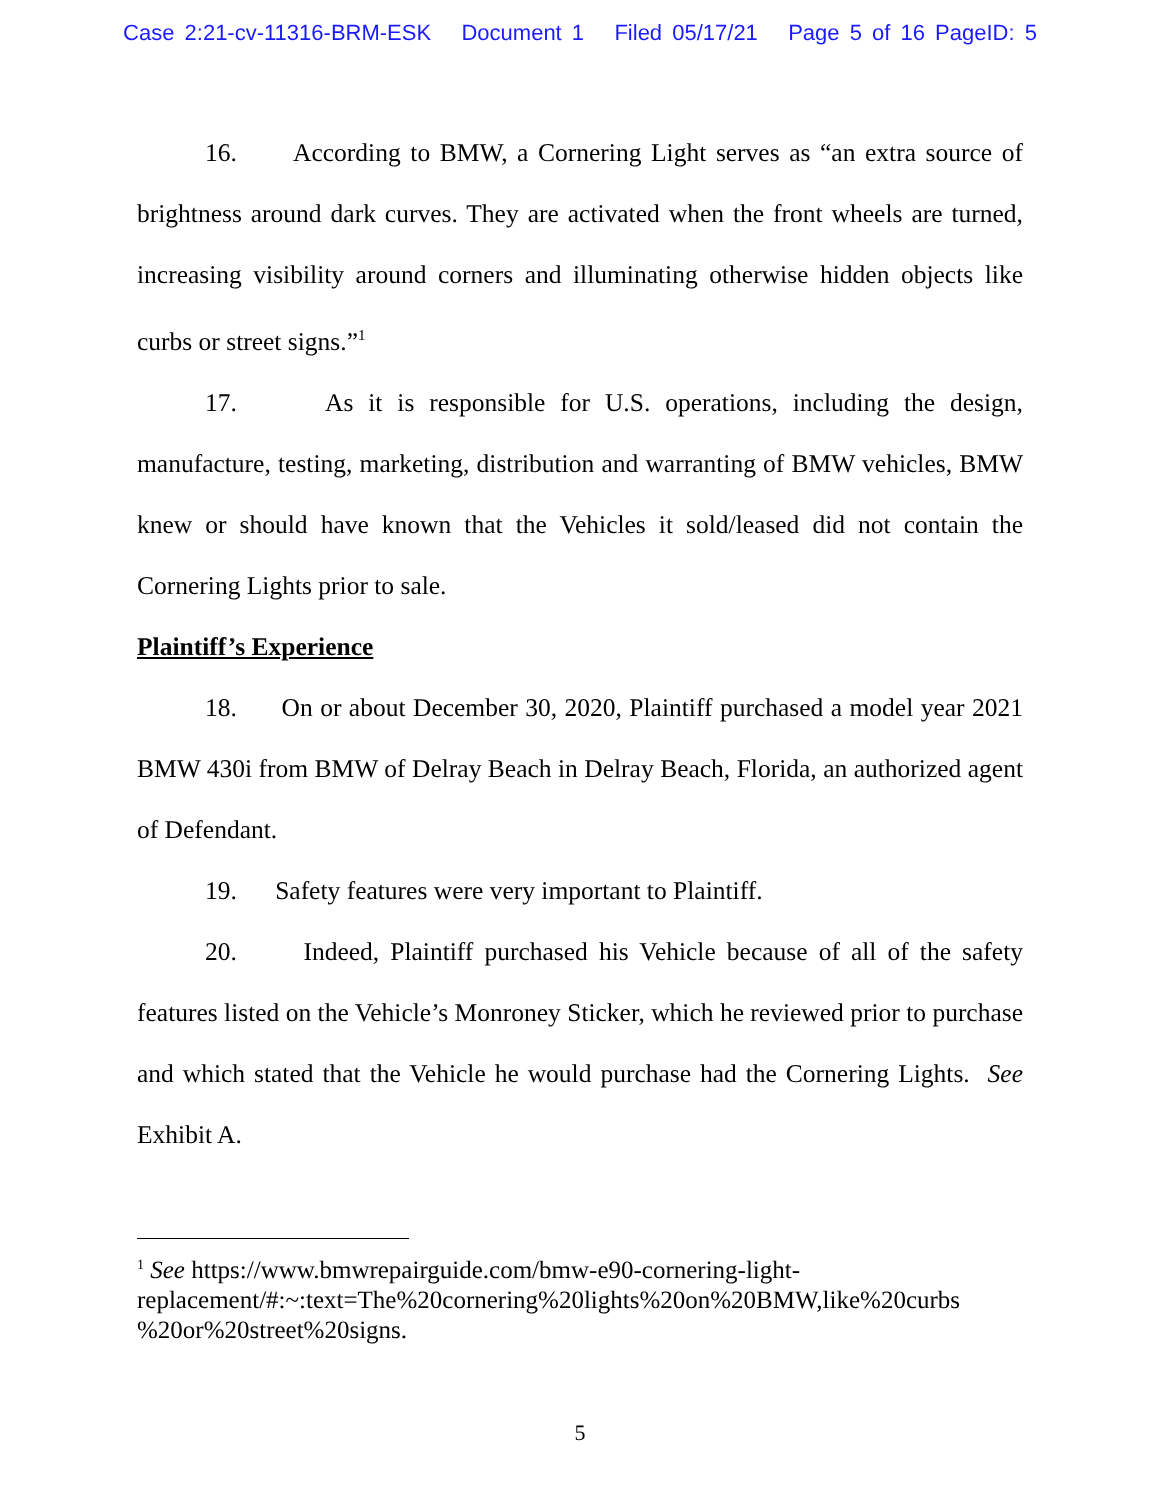Case 2:21-cv-11316-BRM-ESK Document 1 Filed 05/17/21 Page 5 of 16 PageID: 5
16. According to BMW, a Cornering Light serves as “an extra source of brightness around dark curves. They are activated when the front wheels are turned, increasing visibility around corners and illuminating otherwise hidden objects like curbs or street signs.”<sup>1</sup>
17. As it is responsible for U.S. operations, including the design, manufacture, testing, marketing, distribution and warranting of BMW vehicles, BMW knew or should have known that the Vehicles it sold/leased did not contain the Cornering Lights prior to sale.
Plaintiff’s Experience
18. On or about December 30, 2020, Plaintiff purchased a model year 2021 BMW 430i from BMW of Delray Beach in Delray Beach, Florida, an authorized agent of Defendant.
19. Safety features were very important to Plaintiff.
20. Indeed, Plaintiff purchased his Vehicle because of all of the safety features listed on the Vehicle’s Monroney Sticker, which he reviewed prior to purchase and which stated that the Vehicle he would purchase had the Cornering Lights. See Exhibit A.
<sup>1</sup> See https://www.bmwrepairguide.com/bmw-e90-cornering-light-
replacement/#:~:text=The%20cornering%20lights%20on%20BMW,like%20curbs
%20or%20street%20signs.
5